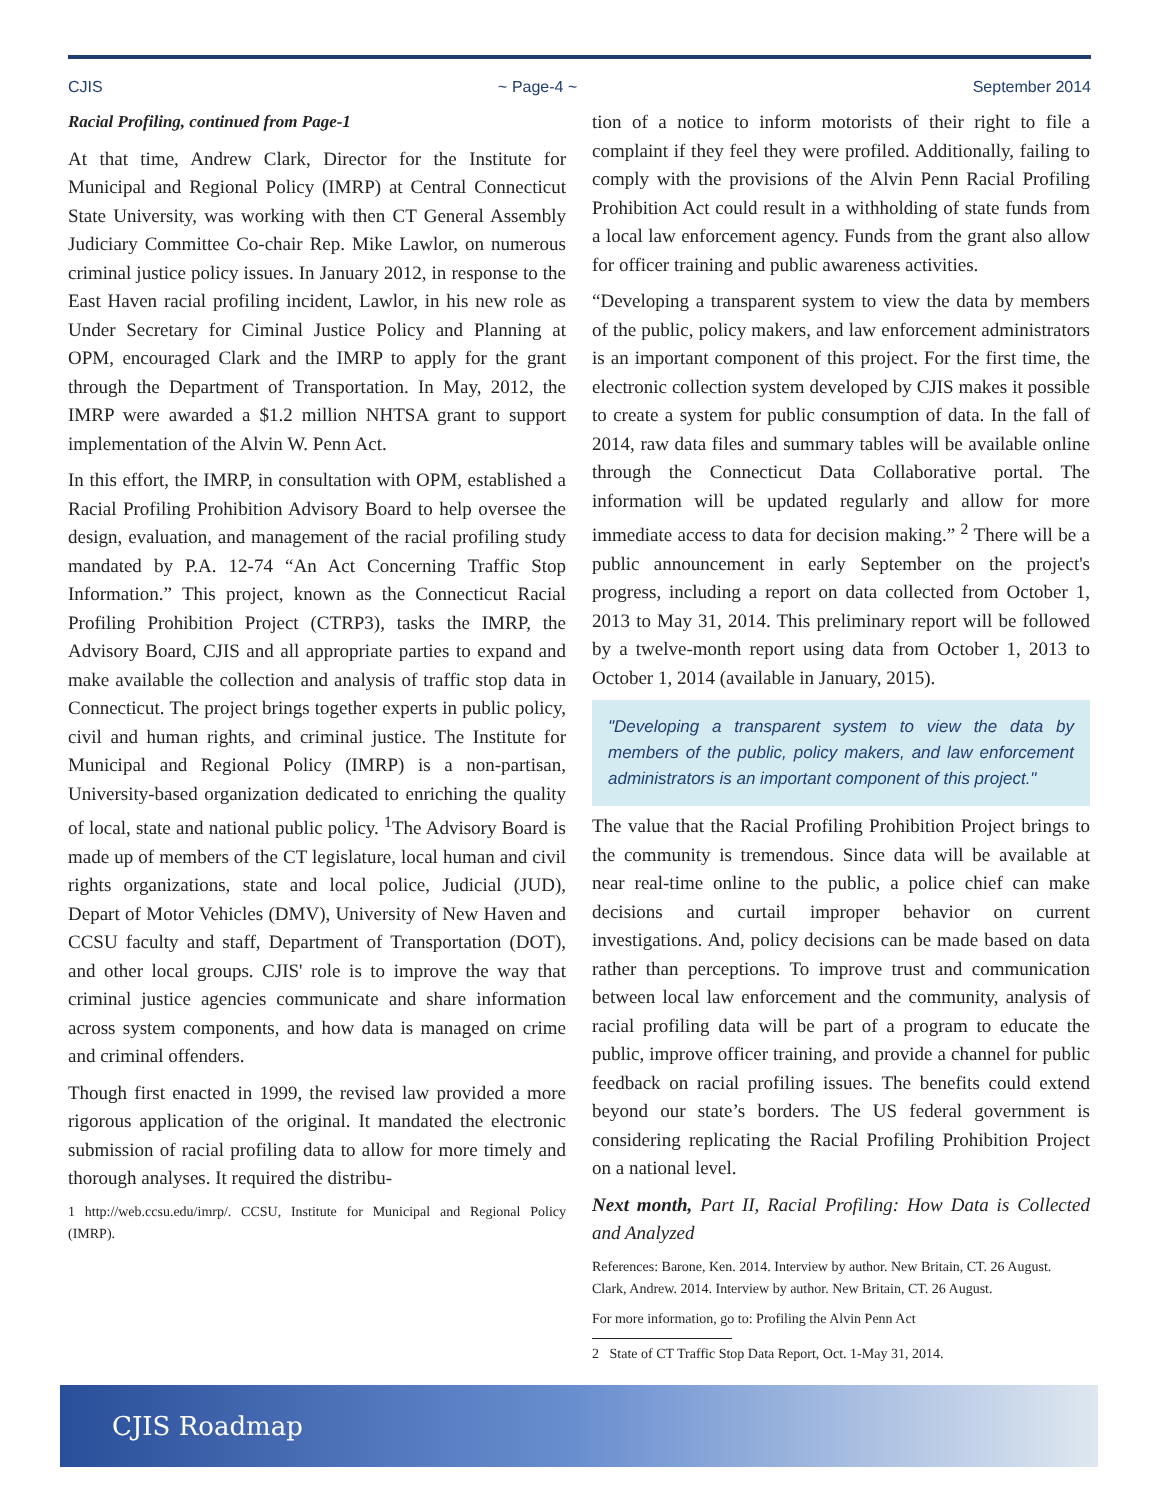CJIS ~ Page-4 ~ September 2014
Racial Profiling, continued from Page-1
At that time, Andrew Clark, Director for the Institute for Municipal and Regional Policy (IMRP) at Central Connecticut State University, was working with then CT General Assembly Judiciary Committee Co-chair Rep. Mike Lawlor, on numerous criminal justice policy issues. In January 2012, in response to the East Haven racial profiling incident, Lawlor, in his new role as Under Secretary for Ciminal Justice Policy and Planning at OPM, encouraged Clark and the IMRP to apply for the grant through the Department of Transportation. In May, 2012, the IMRP were awarded a $1.2 million NHTSA grant to support implementation of the Alvin W. Penn Act.
In this effort, the IMRP, in consultation with OPM, established a Racial Profiling Prohibition Advisory Board to help oversee the design, evaluation, and management of the racial profiling study mandated by P.A. 12-74 “An Act Concerning Traffic Stop Information.” This project, known as the Connecticut Racial Profiling Prohibition Project (CTRP3), tasks the IMRP, the Advisory Board, CJIS and all appropriate parties to expand and make available the collection and analysis of traffic stop data in Connecticut. The project brings together experts in public policy, civil and human rights, and criminal justice. The Institute for Municipal and Regional Policy (IMRP) is a non-partisan, University-based organization dedicated to enriching the quality of local, state and national public policy. <sup>1</sup>The Advisory Board is made up of members of the CT legislature, local human and civil rights organizations, state and local police, Judicial (JUD), Depart of Motor Vehicles (DMV), University of New Haven and CCSU faculty and staff, Department of Transportation (DOT), and other local groups. CJIS' role is to improve the way that criminal justice agencies communicate and share information across system components, and how data is managed on crime and criminal offenders.
Though first enacted in 1999, the revised law provided a more rigorous application of the original. It mandated the electronic submission of racial profiling data to allow for more timely and thorough analyses. It required the distribu-
1 http://web.ccsu.edu/imrp/. CCSU, Institute for Municipal and Regional Policy (IMRP).
tion of a notice to inform motorists of their right to file a complaint if they feel they were profiled. Additionally, failing to comply with the provisions of the Alvin Penn Racial Profiling Prohibition Act could result in a withholding of state funds from a local law enforcement agency. Funds from the grant also allow for officer training and public awareness activities.
“Developing a transparent system to view the data by members of the public, policy makers, and law enforcement administrators is an important component of this project. For the first time, the electronic collection system developed by CJIS makes it possible to create a system for public consumption of data. In the fall of 2014, raw data files and summary tables will be available online through the Connecticut Data Collaborative portal. The information will be updated regularly and allow for more immediate access to data for decision making.” <sup>2</sup> There will be a public announcement in early September on the project's progress, including a report on data collected from October 1, 2013 to May 31, 2014. This preliminary report will be followed by a twelve-month report using data from October 1, 2013 to October 1, 2014 (available in January, 2015).
"Developing a transparent system to view the data by members of the public, policy makers, and law enforcement administrators is an important component of this project."
The value that the Racial Profiling Prohibition Project brings to the community is tremendous. Since data will be available at near real-time online to the public, a police chief can make decisions and curtail improper behavior on current investigations. And, policy decisions can be made based on data rather than perceptions. To improve trust and communication between local law enforcement and the community, analysis of racial profiling data will be part of a program to educate the public, improve officer training, and provide a channel for public feedback on racial profiling issues. The benefits could extend beyond our state’s borders. The US federal government is considering replicating the Racial Profiling Prohibition Project on a national level.
Next month, Part II, Racial Profiling: How Data is Collected and Analyzed
References: Barone, Ken. 2014. Interview by author. New Britain, CT. 26 August.
Clark, Andrew. 2014. Interview by author. New Britain, CT. 26 August.
For more information, go to: Profiling the Alvin Penn Act
2 State of CT Traffic Stop Data Report, Oct. 1-May 31, 2014.
CJIS Roadmap